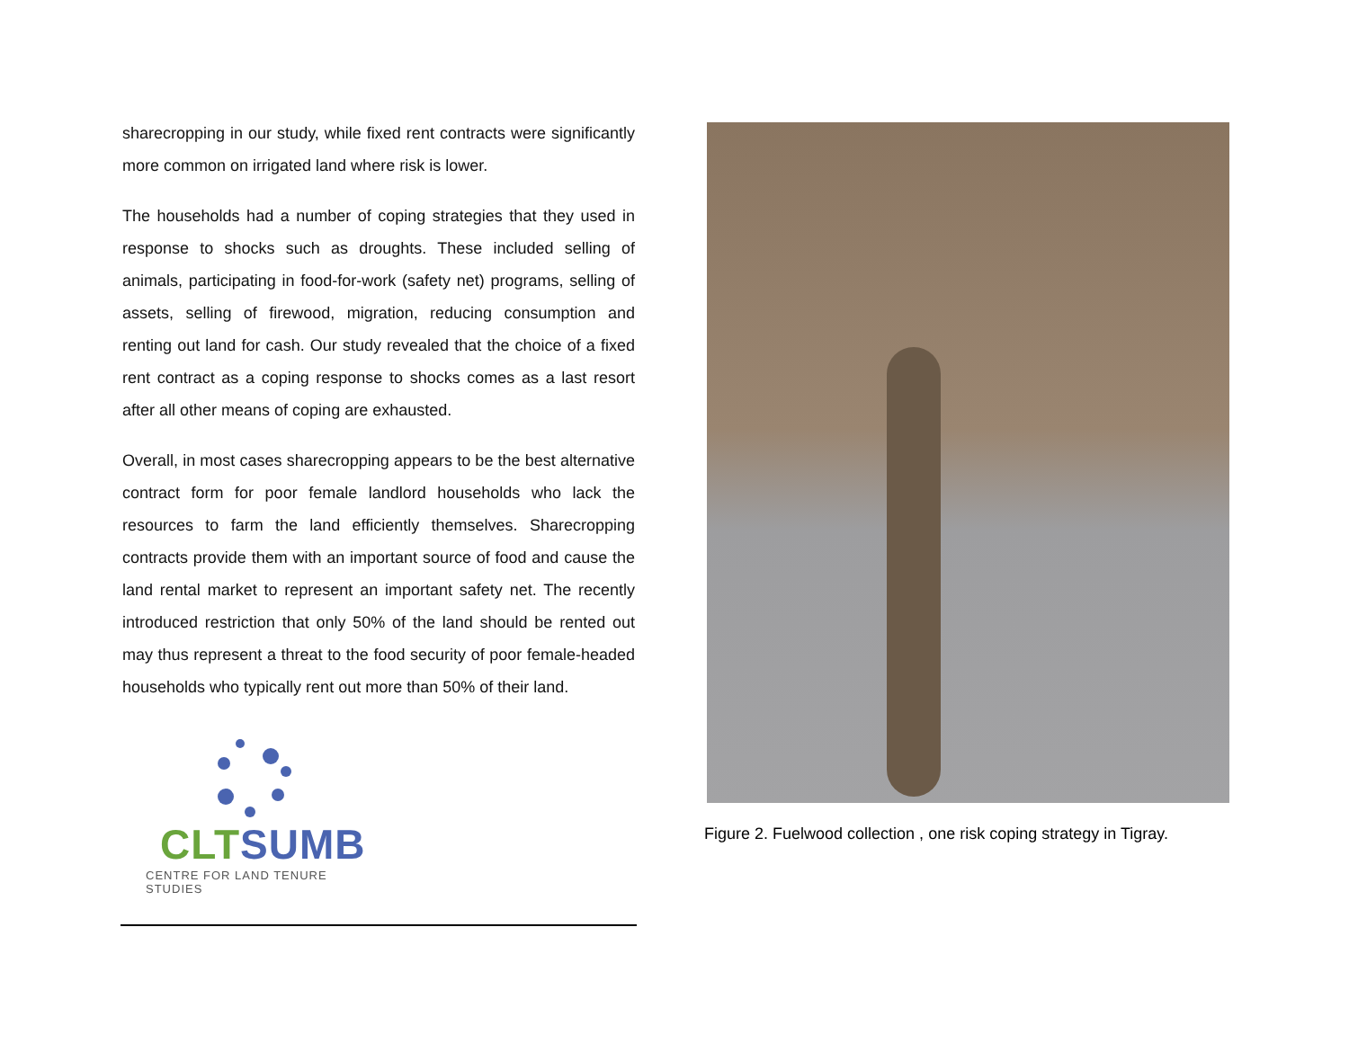sharecropping in our study, while fixed rent contracts were significantly more common on irrigated land where risk is lower.
The households had a number of coping strategies that they used in response to shocks such as droughts. These included selling of animals, participating in food-for-work (safety net) programs, selling of assets, selling of firewood, migration, reducing consumption and renting out land for cash. Our study revealed that the choice of a fixed rent contract as a coping response to shocks comes as a last resort after all other means of coping are exhausted.
Overall, in most cases sharecropping appears to be the best alternative contract form for poor female landlord households who lack the resources to farm the land efficiently themselves. Sharecropping contracts provide them with an important source of food and cause the land rental market to represent an important safety net. The recently introduced restriction that only 50% of the land should be rented out may thus represent a threat to the food security of poor female-headed households who typically rent out more than 50% of their land.
CLT SUMB
CENTRE FOR LAND TENURE STUDIES
Figure 2. Fuelwood collection , one risk coping strategy in Tigray.